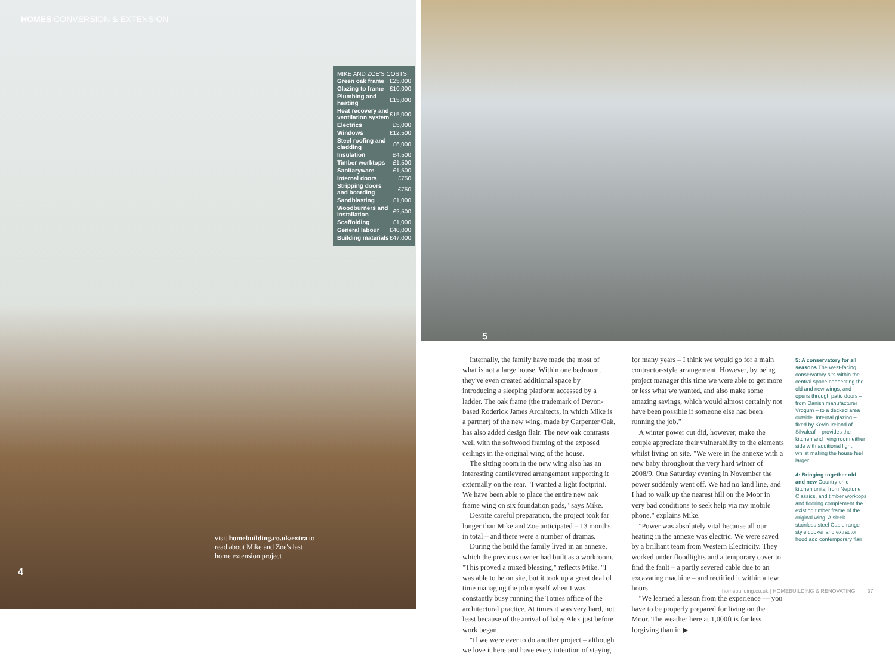HOMES CONVERSION & EXTENSION
MIKE AND ZOE'S COSTS
| Green oak frame | £25,000 |
| Glazing to frame | £10,000 |
| Plumbing and heating | £15,000 |
| Heat recovery and ventilation system | £15,000 |
| Electrics | £5,000 |
| Windows | £12,500 |
| Steel roofing and cladding | £6,000 |
| Insulation | £4,500 |
| Timber worktops | £1,500 |
| Sanitaryware | £1,500 |
| Internal doors | £750 |
| Stripping doors and boarding | £750 |
| Sandblasting | £1,000 |
| Woodburners and installation | £2,500 |
| Scaffolding | £1,000 |
| General labour | £40,000 |
| Building materials | £47,000 |
visit homebuilding.co.uk/extra to read about Mike and Zoe's last home extension project
4
5
Internally, the family have made the most of what is not a large house. Within one bedroom, they've even created additional space by introducing a sleeping platform accessed by a ladder. The oak frame (the trademark of Devon-based Roderick James Architects, in which Mike is a partner) of the new wing, made by Carpenter Oak, has also added design flair. The new oak contrasts well with the softwood framing of the exposed ceilings in the original wing of the house.
The sitting room in the new wing also has an interesting cantilevered arrangement supporting it externally on the rear. "I wanted a light footprint. We have been able to place the entire new oak frame wing on six foundation pads," says Mike.
Despite careful preparation, the project took far longer than Mike and Zoe anticipated – 13 months in total – and there were a number of dramas.
During the build the family lived in an annexe, which the previous owner had built as a workroom. "This proved a mixed blessing," reflects Mike. "I was able to be on site, but it took up a great deal of time managing the job myself when I was constantly busy running the Totnes office of the architectural practice. At times it was very hard, not least because of the arrival of baby Alex just before work began.
"If we were ever to do another project – although we love it here and have every intention of staying for many years – I think we would go for a main contractor-style arrangement. However, by being project manager this time we were able to get more or less what we wanted, and also make some amazing savings, which would almost certainly not have been possible if someone else had been running the job."
A winter power cut did, however, make the couple appreciate their vulnerability to the elements whilst living on site. "We were in the annexe with a new baby throughout the very hard winter of 2008/9. One Saturday evening in November the power suddenly went off. We had no land line, and I had to walk up the nearest hill on the Moor in very bad conditions to seek help via my mobile phone," explains Mike.
"Power was absolutely vital because all our heating in the annexe was electric. We were saved by a brilliant team from Western Electricity. They worked under floodlights and a temporary cover to find the fault – a partly severed cable due to an excavating machine – and rectified it within a few hours.
"We learned a lesson from the experience — you have to be properly prepared for living on the Moor. The weather here at 1,000ft is far less forgiving than in ▶
5: A conservatory for all seasons The west-facing conservatory sits within the central space connecting the old and new wings, and opens through patio doors – from Danish manufacturer Vrogum – to a decked area outside. Internal glazing – fixed by Kevin Ireland of Silvaleaf – provides the kitchen and living room either side with additional light, whilst making the house feel larger
4: Bringing together old and new Country-chic kitchen units, from Neptune Classics, and timber worktops and flooring complement the existing timber frame of the original wing. A sleek stainless steel Caple range-style cooker and extractor hood add contemporary flair
homebuilding.co.uk | HOMEBUILDING & RENOVATING 37